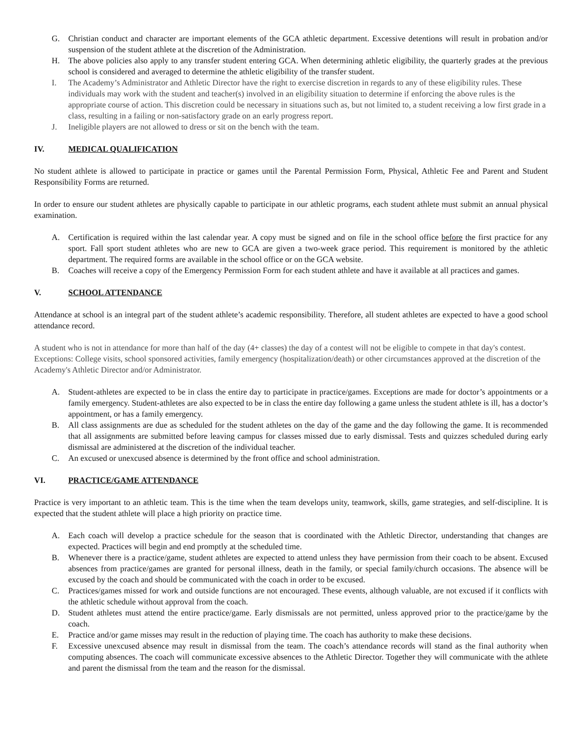G. Christian conduct and character are important elements of the GCA athletic department. Excessive detentions will result in probation and/or suspension of the student athlete at the discretion of the Administration.
H. The above policies also apply to any transfer student entering GCA. When determining athletic eligibility, the quarterly grades at the previous school is considered and averaged to determine the athletic eligibility of the transfer student.
I. The Academy’s Administrator and Athletic Director have the right to exercise discretion in regards to any of these eligibility rules. These individuals may work with the student and teacher(s) involved in an eligibility situation to determine if enforcing the above rules is the appropriate course of action. This discretion could be necessary in situations such as, but not limited to, a student receiving a low first grade in a class, resulting in a failing or non-satisfactory grade on an early progress report.
J. Ineligible players are not allowed to dress or sit on the bench with the team.
IV. MEDICAL QUALIFICATION
No student athlete is allowed to participate in practice or games until the Parental Permission Form, Physical, Athletic Fee and Parent and Student Responsibility Forms are returned.
In order to ensure our student athletes are physically capable to participate in our athletic programs, each student athlete must submit an annual physical examination.
A. Certification is required within the last calendar year. A copy must be signed and on file in the school office before the first practice for any sport. Fall sport student athletes who are new to GCA are given a two-week grace period. This requirement is monitored by the athletic department. The required forms are available in the school office or on the GCA website.
B. Coaches will receive a copy of the Emergency Permission Form for each student athlete and have it available at all practices and games.
V. SCHOOL ATTENDANCE
Attendance at school is an integral part of the student athlete’s academic responsibility. Therefore, all student athletes are expected to have a good school attendance record.
A student who is not in attendance for more than half of the day (4+ classes) the day of a contest will not be eligible to compete in that day's contest. Exceptions: College visits, school sponsored activities, family emergency (hospitalization/death) or other circumstances approved at the discretion of the Academy's Athletic Director and/or Administrator.
A. Student-athletes are expected to be in class the entire day to participate in practice/games. Exceptions are made for doctor’s appointments or a family emergency. Student-athletes are also expected to be in class the entire day following a game unless the student athlete is ill, has a doctor’s appointment, or has a family emergency.
B. All class assignments are due as scheduled for the student athletes on the day of the game and the day following the game. It is recommended that all assignments are submitted before leaving campus for classes missed due to early dismissal. Tests and quizzes scheduled during early dismissal are administered at the discretion of the individual teacher.
C. An excused or unexcused absence is determined by the front office and school administration.
VI. PRACTICE/GAME ATTENDANCE
Practice is very important to an athletic team. This is the time when the team develops unity, teamwork, skills, game strategies, and self-discipline. It is expected that the student athlete will place a high priority on practice time.
A. Each coach will develop a practice schedule for the season that is coordinated with the Athletic Director, understanding that changes are expected. Practices will begin and end promptly at the scheduled time.
B. Whenever there is a practice/game, student athletes are expected to attend unless they have permission from their coach to be absent. Excused absences from practice/games are granted for personal illness, death in the family, or special family/church occasions. The absence will be excused by the coach and should be communicated with the coach in order to be excused.
C. Practices/games missed for work and outside functions are not encouraged. These events, although valuable, are not excused if it conflicts with the athletic schedule without approval from the coach.
D. Student athletes must attend the entire practice/game. Early dismissals are not permitted, unless approved prior to the practice/game by the coach.
E. Practice and/or game misses may result in the reduction of playing time. The coach has authority to make these decisions.
F. Excessive unexcused absence may result in dismissal from the team. The coach’s attendance records will stand as the final authority when computing absences. The coach will communicate excessive absences to the Athletic Director. Together they will communicate with the athlete and parent the dismissal from the team and the reason for the dismissal.